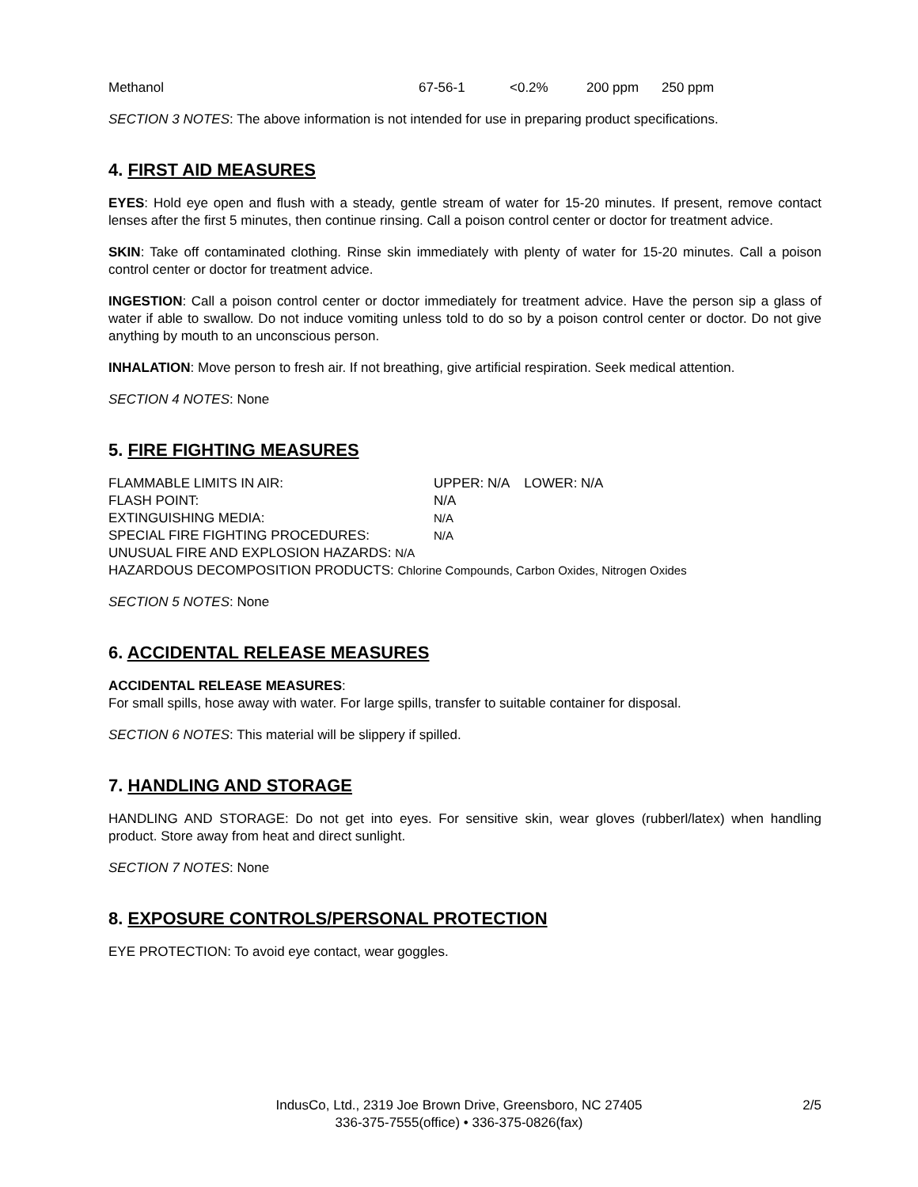| Methanol | 67-56-1 | <0.2% | 200 ppm | 250 ppm |
SECTION 3 NOTES: The above information is not intended for use in preparing product specifications.
4. FIRST AID MEASURES
EYES: Hold eye open and flush with a steady, gentle stream of water for 15-20 minutes. If present, remove contact lenses after the first 5 minutes, then continue rinsing. Call a poison control center or doctor for treatment advice.
SKIN: Take off contaminated clothing. Rinse skin immediately with plenty of water for 15-20 minutes. Call a poison control center or doctor for treatment advice.
INGESTION: Call a poison control center or doctor immediately for treatment advice. Have the person sip a glass of water if able to swallow. Do not induce vomiting unless told to do so by a poison control center or doctor. Do not give anything by mouth to an unconscious person.
INHALATION: Move person to fresh air. If not breathing, give artificial respiration. Seek medical attention.
SECTION 4 NOTES: None
5. FIRE FIGHTING MEASURES
| FLAMMABLE LIMITS IN AIR: | UPPER: N/A LOWER: N/A |
| FLASH POINT: | N/A |
| EXTINGUISHING MEDIA: | N/A |
| SPECIAL FIRE FIGHTING PROCEDURES: | N/A |
| UNUSUAL FIRE AND EXPLOSION HAZARDS: N/A | |
| HAZARDOUS DECOMPOSITION PRODUCTS: Chlorine Compounds, Carbon Oxides, Nitrogen Oxides | |
SECTION 5 NOTES: None
6. ACCIDENTAL RELEASE MEASURES
ACCIDENTAL RELEASE MEASURES:
For small spills, hose away with water. For large spills, transfer to suitable container for disposal.
SECTION 6 NOTES: This material will be slippery if spilled.
7. HANDLING AND STORAGE
HANDLING AND STORAGE: Do not get into eyes. For sensitive skin, wear gloves (rubberl/latex) when handling product. Store away from heat and direct sunlight.
SECTION 7 NOTES: None
8. EXPOSURE CONTROLS/PERSONAL PROTECTION
EYE PROTECTION: To avoid eye contact, wear goggles.
IndusCo, Ltd., 2319 Joe Brown Drive, Greensboro, NC 27405
336-375-7555(office) • 336-375-0826(fax)
2/5